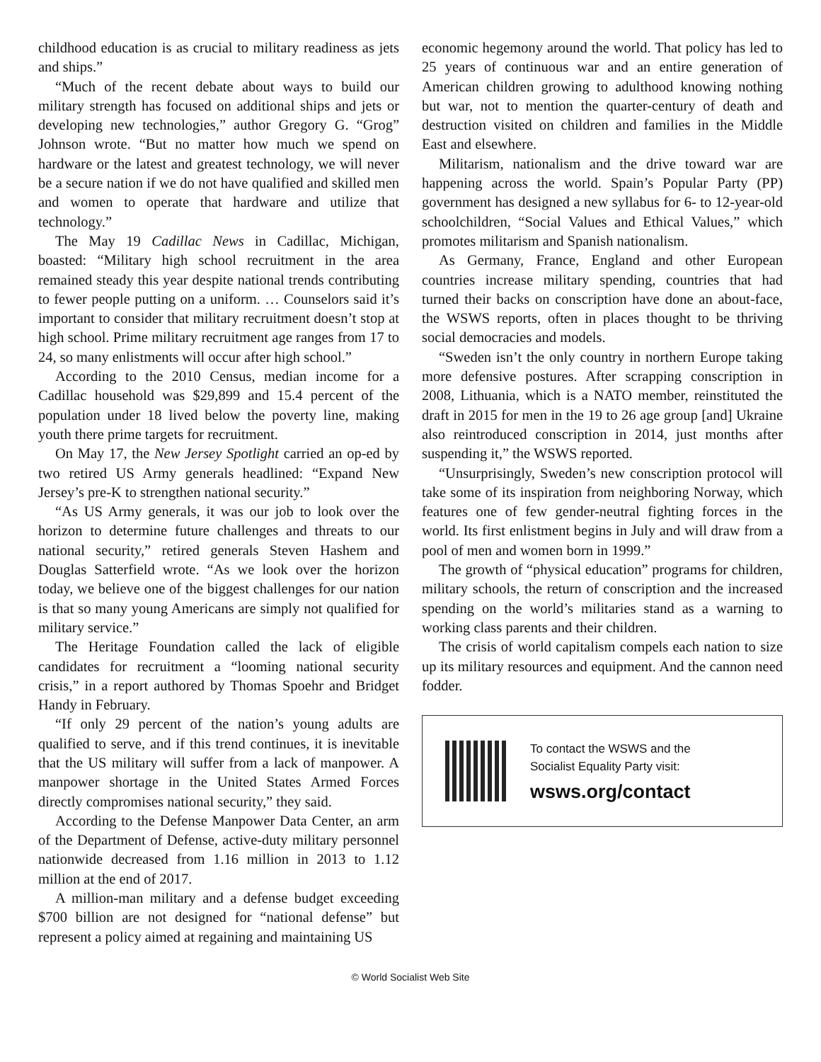childhood education is as crucial to military readiness as jets and ships.”
“Much of the recent debate about ways to build our military strength has focused on additional ships and jets or developing new technologies,” author Gregory G. “Grog” Johnson wrote. “But no matter how much we spend on hardware or the latest and greatest technology, we will never be a secure nation if we do not have qualified and skilled men and women to operate that hardware and utilize that technology.”
The May 19 Cadillac News in Cadillac, Michigan, boasted: “Military high school recruitment in the area remained steady this year despite national trends contributing to fewer people putting on a uniform. … Counselors said it’s important to consider that military recruitment doesn’t stop at high school. Prime military recruitment age ranges from 17 to 24, so many enlistments will occur after high school.”
According to the 2010 Census, median income for a Cadillac household was $29,899 and 15.4 percent of the population under 18 lived below the poverty line, making youth there prime targets for recruitment.
On May 17, the New Jersey Spotlight carried an op-ed by two retired US Army generals headlined: “Expand New Jersey’s pre-K to strengthen national security.”
“As US Army generals, it was our job to look over the horizon to determine future challenges and threats to our national security,” retired generals Steven Hashem and Douglas Satterfield wrote. “As we look over the horizon today, we believe one of the biggest challenges for our nation is that so many young Americans are simply not qualified for military service.”
The Heritage Foundation called the lack of eligible candidates for recruitment a “looming national security crisis,” in a report authored by Thomas Spoehr and Bridget Handy in February.
“If only 29 percent of the nation’s young adults are qualified to serve, and if this trend continues, it is inevitable that the US military will suffer from a lack of manpower. A manpower shortage in the United States Armed Forces directly compromises national security,” they said.
According to the Defense Manpower Data Center, an arm of the Department of Defense, active-duty military personnel nationwide decreased from 1.16 million in 2013 to 1.12 million at the end of 2017.
A million-man military and a defense budget exceeding $700 billion are not designed for “national defense” but represent a policy aimed at regaining and maintaining US
economic hegemony around the world. That policy has led to 25 years of continuous war and an entire generation of American children growing to adulthood knowing nothing but war, not to mention the quarter-century of death and destruction visited on children and families in the Middle East and elsewhere.
Militarism, nationalism and the drive toward war are happening across the world. Spain’s Popular Party (PP) government has designed a new syllabus for 6- to 12-year-old schoolchildren, “Social Values and Ethical Values,” which promotes militarism and Spanish nationalism.
As Germany, France, England and other European countries increase military spending, countries that had turned their backs on conscription have done an about-face, the WSWS reports, often in places thought to be thriving social democracies and models.
“Sweden isn’t the only country in northern Europe taking more defensive postures. After scrapping conscription in 2008, Lithuania, which is a NATO member, reinstituted the draft in 2015 for men in the 19 to 26 age group [and] Ukraine also reintroduced conscription in 2014, just months after suspending it,” the WSWS reported.
“Unsurprisingly, Sweden’s new conscription protocol will take some of its inspiration from neighboring Norway, which features one of few gender-neutral fighting forces in the world. Its first enlistment begins in July and will draw from a pool of men and women born in 1999.”
The growth of “physical education” programs for children, military schools, the return of conscription and the increased spending on the world’s militaries stand as a warning to working class parents and their children.
The crisis of world capitalism compels each nation to size up its military resources and equipment. And the cannon need fodder.
To contact the WSWS and the
Socialist Equality Party visit:
wsws.org/contact
© World Socialist Web Site